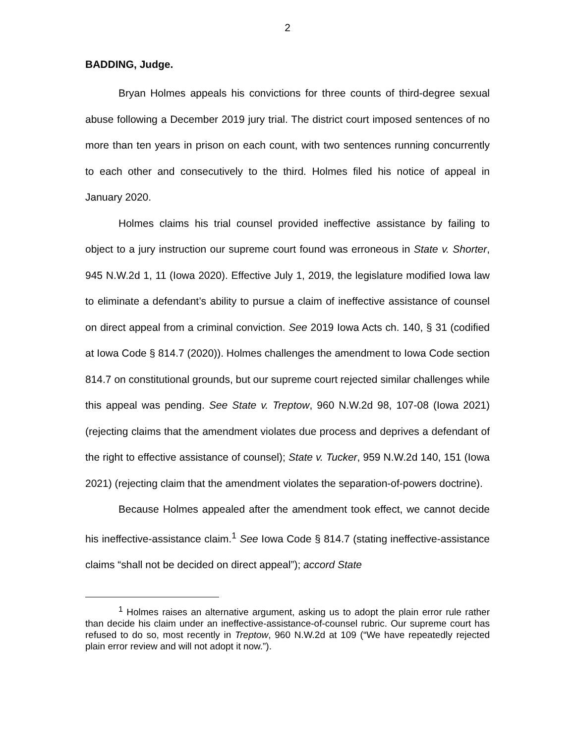2
BADDING, Judge.
Bryan Holmes appeals his convictions for three counts of third-degree sexual abuse following a December 2019 jury trial. The district court imposed sentences of no more than ten years in prison on each count, with two sentences running concurrently to each other and consecutively to the third. Holmes filed his notice of appeal in January 2020.
Holmes claims his trial counsel provided ineffective assistance by failing to object to a jury instruction our supreme court found was erroneous in State v. Shorter, 945 N.W.2d 1, 11 (Iowa 2020). Effective July 1, 2019, the legislature modified Iowa law to eliminate a defendant’s ability to pursue a claim of ineffective assistance of counsel on direct appeal from a criminal conviction. See 2019 Iowa Acts ch. 140, § 31 (codified at Iowa Code § 814.7 (2020)). Holmes challenges the amendment to Iowa Code section 814.7 on constitutional grounds, but our supreme court rejected similar challenges while this appeal was pending. See State v. Treptow, 960 N.W.2d 98, 107-08 (Iowa 2021) (rejecting claims that the amendment violates due process and deprives a defendant of the right to effective assistance of counsel); State v. Tucker, 959 N.W.2d 140, 151 (Iowa 2021) (rejecting claim that the amendment violates the separation-of-powers doctrine).
Because Holmes appealed after the amendment took effect, we cannot decide his ineffective-assistance claim.<sup>1</sup> See Iowa Code § 814.7 (stating ineffective-assistance claims “shall not be decided on direct appeal”); accord State
<sup>1</sup> Holmes raises an alternative argument, asking us to adopt the plain error rule rather than decide his claim under an ineffective-assistance-of-counsel rubric. Our supreme court has refused to do so, most recently in Treptow, 960 N.W.2d at 109 (“We have repeatedly rejected plain error review and will not adopt it now.”).